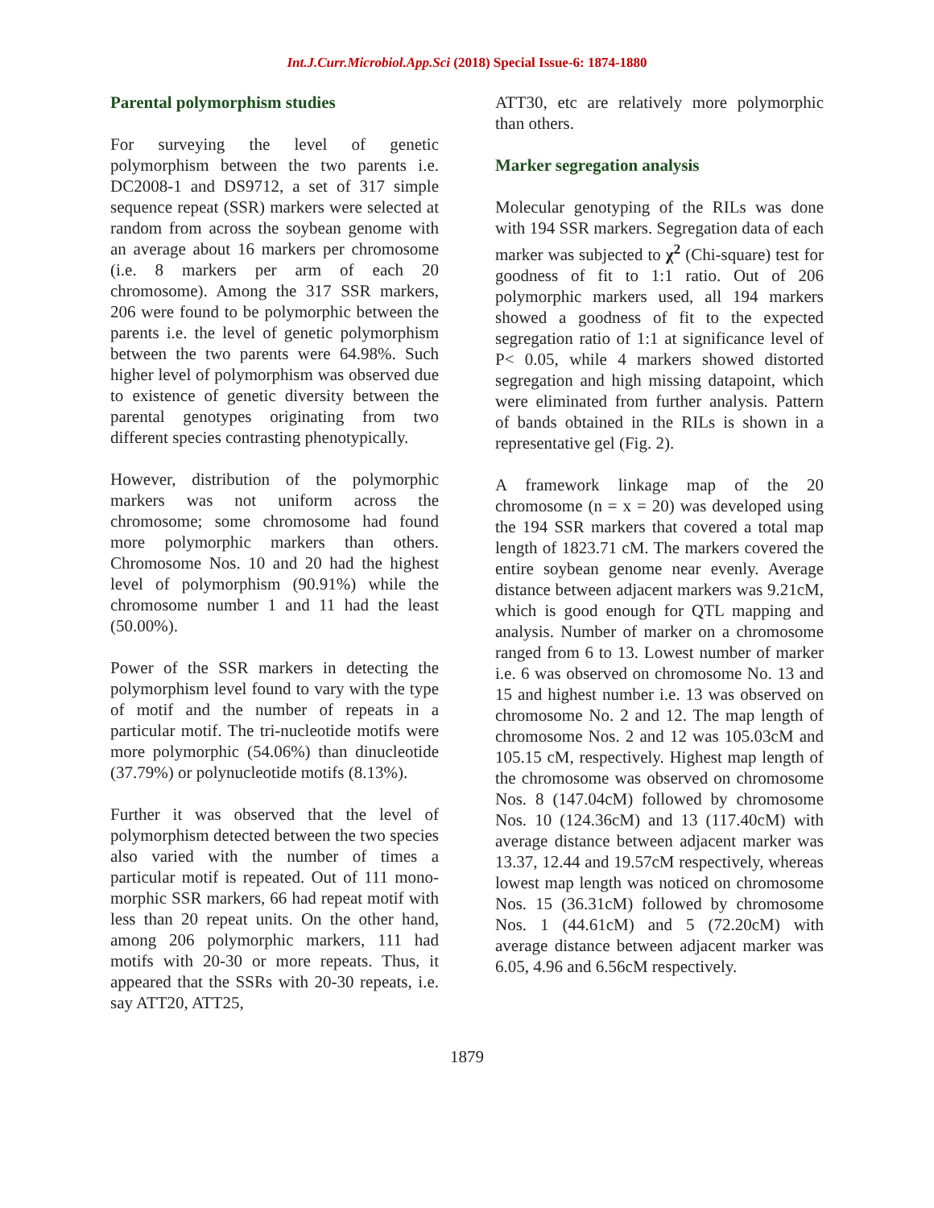Int.J.Curr.Microbiol.App.Sci (2018) Special Issue-6: 1874-1880
Parental polymorphism studies
For surveying the level of genetic polymorphism between the two parents i.e. DC2008-1 and DS9712, a set of 317 simple sequence repeat (SSR) markers were selected at random from across the soybean genome with an average about 16 markers per chromosome (i.e. 8 markers per arm of each 20 chromosome). Among the 317 SSR markers, 206 were found to be polymorphic between the parents i.e. the level of genetic polymorphism between the two parents were 64.98%. Such higher level of polymorphism was observed due to existence of genetic diversity between the parental genotypes originating from two different species contrasting phenotypically.
However, distribution of the polymorphic markers was not uniform across the chromosome; some chromosome had found more polymorphic markers than others. Chromosome Nos. 10 and 20 had the highest level of polymorphism (90.91%) while the chromosome number 1 and 11 had the least (50.00%).
Power of the SSR markers in detecting the polymorphism level found to vary with the type of motif and the number of repeats in a particular motif. The tri-nucleotide motifs were more polymorphic (54.06%) than dinucleotide (37.79%) or polynucleotide motifs (8.13%).
Further it was observed that the level of polymorphism detected between the two species also varied with the number of times a particular motif is repeated. Out of 111 mono-morphic SSR markers, 66 had repeat motif with less than 20 repeat units. On the other hand, among 206 polymorphic markers, 111 had motifs with 20-30 or more repeats. Thus, it appeared that the SSRs with 20-30 repeats, i.e. say ATT20, ATT25,
ATT30, etc are relatively more polymorphic than others.
Marker segregation analysis
Molecular genotyping of the RILs was done with 194 SSR markers. Segregation data of each marker was subjected to χ<sup>2</sup> (Chi-square) test for goodness of fit to 1:1 ratio. Out of 206 polymorphic markers used, all 194 markers showed a goodness of fit to the expected segregation ratio of 1:1 at significance level of P< 0.05, while 4 markers showed distorted segregation and high missing datapoint, which were eliminated from further analysis. Pattern of bands obtained in the RILs is shown in a representative gel (Fig. 2).
A framework linkage map of the 20 chromosome (n = x = 20) was developed using the 194 SSR markers that covered a total map length of 1823.71 cM. The markers covered the entire soybean genome near evenly. Average distance between adjacent markers was 9.21cM, which is good enough for QTL mapping and analysis. Number of marker on a chromosome ranged from 6 to 13. Lowest number of marker i.e. 6 was observed on chromosome No. 13 and 15 and highest number i.e. 13 was observed on chromosome No. 2 and 12. The map length of chromosome Nos. 2 and 12 was 105.03cM and 105.15 cM, respectively. Highest map length of the chromosome was observed on chromosome Nos. 8 (147.04cM) followed by chromosome Nos. 10 (124.36cM) and 13 (117.40cM) with average distance between adjacent marker was 13.37, 12.44 and 19.57cM respectively, whereas lowest map length was noticed on chromosome Nos. 15 (36.31cM) followed by chromosome Nos. 1 (44.61cM) and 5 (72.20cM) with average distance between adjacent marker was 6.05, 4.96 and 6.56cM respectively.
1879